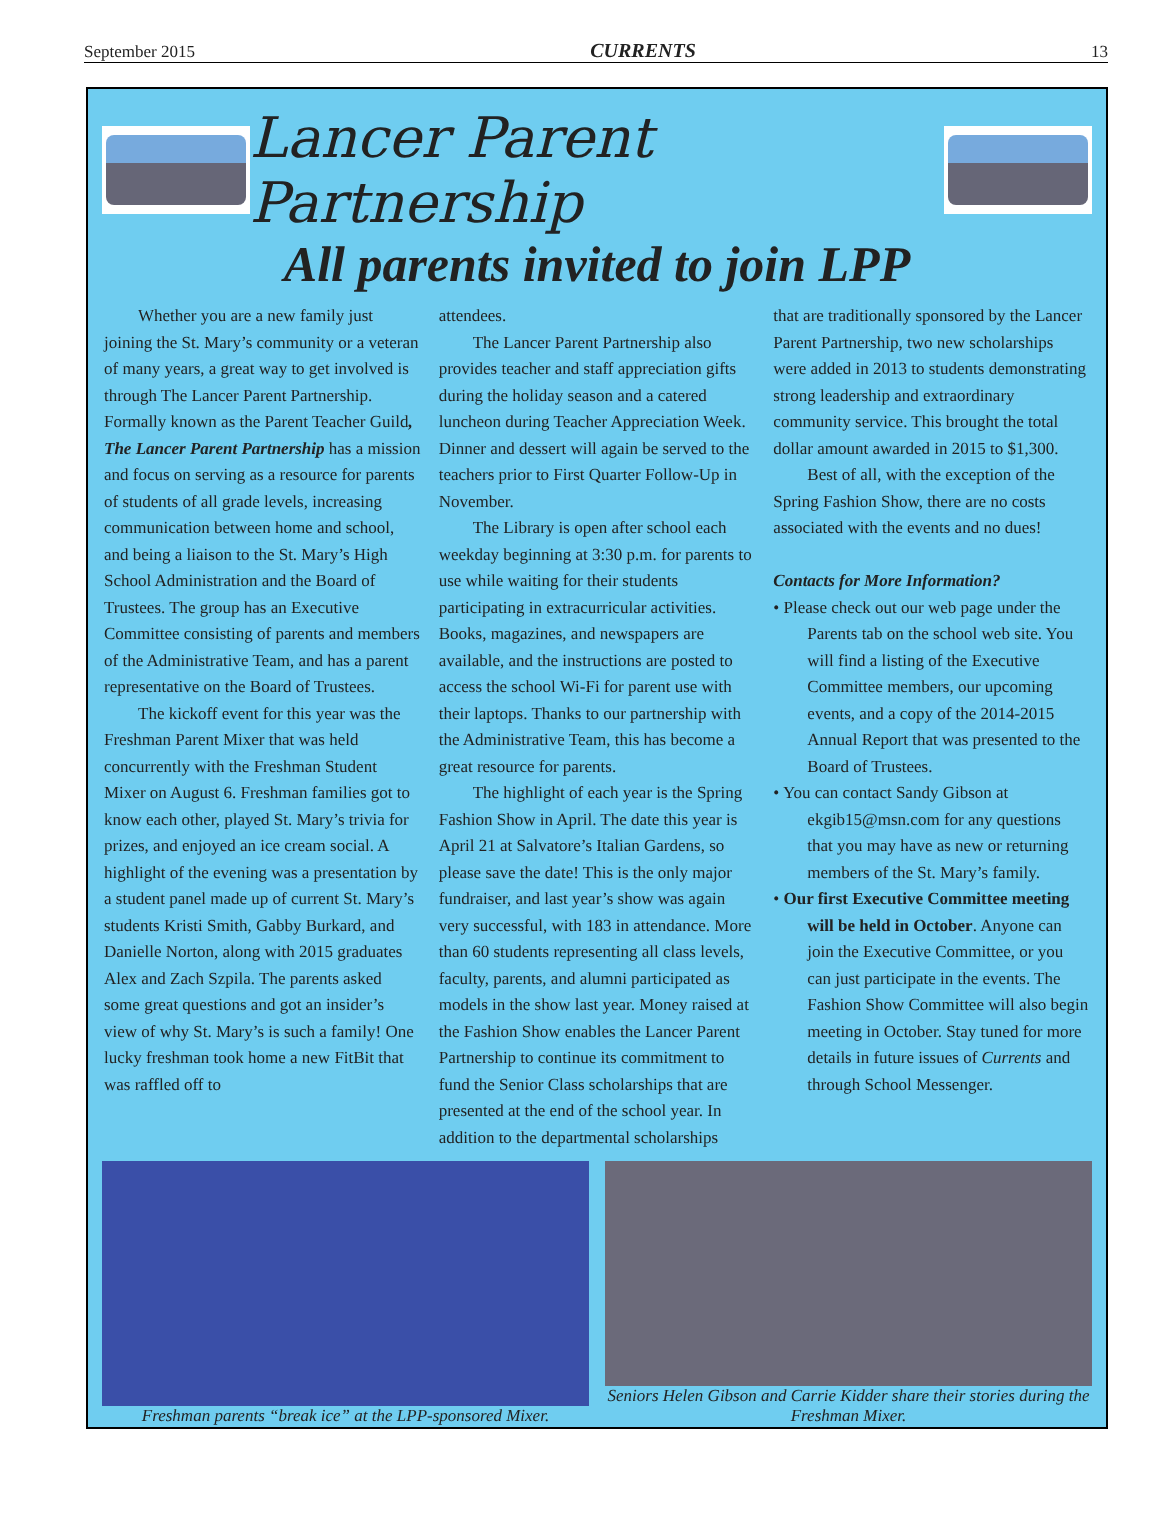September 2015 CURRENTS 13
Lancer Parent Partnership
All parents invited to join LPP
Whether you are a new family just joining the St. Mary’s community or a veteran of many years, a great way to get involved is through The Lancer Parent Partnership. Formally known as the Parent Teacher Guild, The Lancer Parent Partnership has a mission and focus on serving as a resource for parents of students of all grade levels, increasing communication between home and school, and being a liaison to the St. Mary’s High School Administration and the Board of Trustees. The group has an Executive Committee consisting of parents and members of the Administrative Team, and has a parent representative on the Board of Trustees.
The kickoff event for this year was the Freshman Parent Mixer that was held concurrently with the Freshman Student Mixer on August 6. Freshman families got to know each other, played St. Mary’s trivia for prizes, and enjoyed an ice cream social. A highlight of the evening was a presentation by a student panel made up of current St. Mary’s students Kristi Smith, Gabby Burkard, and Danielle Norton, along with 2015 graduates Alex and Zach Szpila. The parents asked some great questions and got an insider’s view of why St. Mary’s is such a family! One lucky freshman took home a new FitBit that was raffled off to
attendees.
The Lancer Parent Partnership also provides teacher and staff appreciation gifts during the holiday season and a catered luncheon during Teacher Appreciation Week. Dinner and dessert will again be served to the teachers prior to First Quarter Follow-Up in November.
The Library is open after school each weekday beginning at 3:30 p.m. for parents to use while waiting for their students participating in extracurricular activities. Books, magazines, and newspapers are available, and the instructions are posted to access the school Wi-Fi for parent use with their laptops. Thanks to our partnership with the Administrative Team, this has become a great resource for parents.
The highlight of each year is the Spring Fashion Show in April. The date this year is April 21 at Salvatore’s Italian Gardens, so please save the date! This is the only major fundraiser, and last year’s show was again very successful, with 183 in attendance. More than 60 students representing all class levels, faculty, parents, and alumni participated as models in the show last year. Money raised at the Fashion Show enables the Lancer Parent Partnership to continue its commitment to fund the Senior Class scholarships that are presented at the end of the school year. In addition to the departmental scholarships
that are traditionally sponsored by the Lancer Parent Partnership, two new scholarships were added in 2013 to students demonstrating strong leadership and extraordinary community service. This brought the total dollar amount awarded in 2015 to $1,300.
Best of all, with the exception of the Spring Fashion Show, there are no costs associated with the events and no dues!
Contacts for More Information?
• Please check out our web page under the Parents tab on the school web site. You will find a listing of the Executive Committee members, our upcoming events, and a copy of the 2014-2015 Annual Report that was presented to the Board of Trustees.
• You can contact Sandy Gibson at ekgib15@msn.com for any questions that you may have as new or returning members of the St. Mary’s family.
• Our first Executive Committee meeting will be held in October. Anyone can join the Executive Committee, or you can just participate in the events. The Fashion Show Committee will also begin meeting in October. Stay tuned for more details in future issues of Currents and through School Messenger.
Freshman parents “break ice” at the LPP-sponsored Mixer.
Seniors Helen Gibson and Carrie Kidder share their stories during the Freshman Mixer.